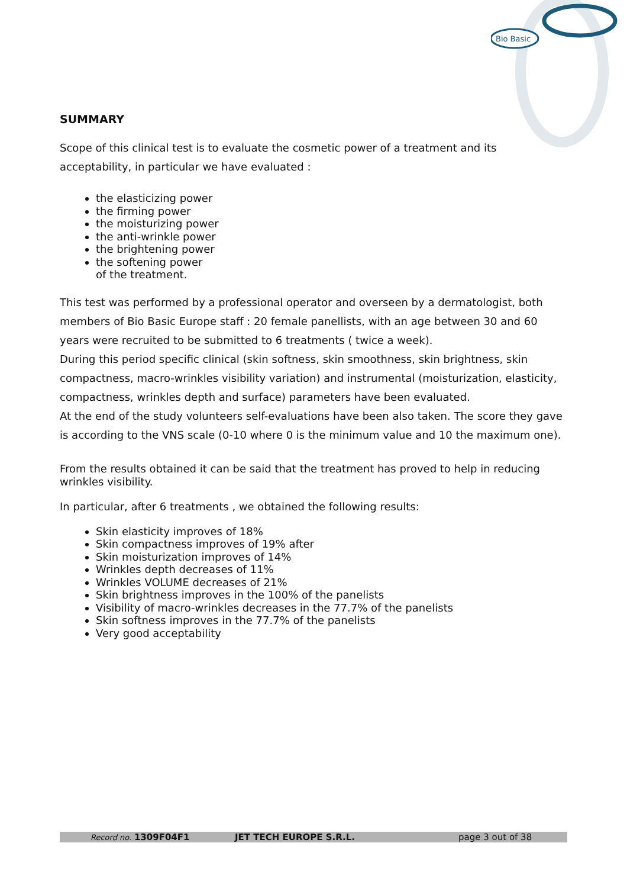Bio Basic
SUMMARY
Scope of this clinical test is to evaluate the cosmetic power of a treatment and its acceptability, in particular we have evaluated :
the elasticizing power
the firming power
the moisturizing power
the anti-wrinkle power
the brightening power
the softening power
of the treatment.
This test was performed by a professional operator and overseen by a dermatologist, both members of Bio Basic Europe staff : 20 female panellists, with an age between 30 and 60 years were recruited to be submitted to 6 treatments ( twice a week).
During this period specific clinical (skin softness, skin smoothness, skin brightness, skin compactness, macro-wrinkles visibility variation) and instrumental (moisturization, elasticity, compactness, wrinkles depth and surface) parameters have been evaluated.
At the end of the study volunteers self-evaluations have been also taken. The score they gave is according to the VNS scale (0-10 where 0 is the minimum value and 10 the maximum one).
From the results obtained it can be said that the treatment has proved to help in reducing wrinkles visibility.
In particular, after 6 treatments , we obtained the following results:
Skin elasticity improves of 18%
Skin compactness improves of 19% after
Skin moisturization improves of 14%
Wrinkles depth decreases of 11%
Wrinkles VOLUME decreases of 21%
Skin brightness improves in the 100% of the panelists
Visibility of macro-wrinkles decreases in the 77.7% of the panelists
Skin softness improves in the 77.7% of the panelists
Very good acceptability
Record no. 1309F04F1 JET TECH EUROPE S.R.L. page 3 out of 38